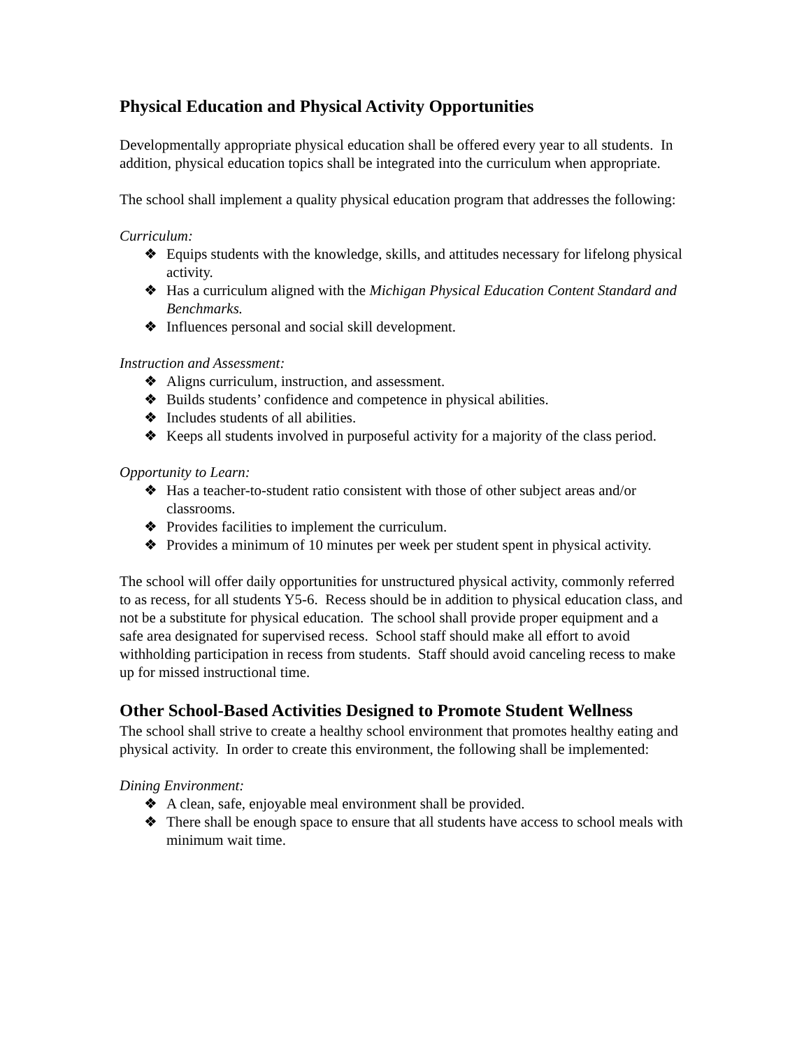Physical Education and Physical Activity Opportunities
Developmentally appropriate physical education shall be offered every year to all students. In addition, physical education topics shall be integrated into the curriculum when appropriate.
The school shall implement a quality physical education program that addresses the following:
Curriculum:
❖ Equips students with the knowledge, skills, and attitudes necessary for lifelong physical activity.
❖ Has a curriculum aligned with the Michigan Physical Education Content Standard and Benchmarks.
❖ Influences personal and social skill development.
Instruction and Assessment:
❖ Aligns curriculum, instruction, and assessment.
❖ Builds students’ confidence and competence in physical abilities.
❖ Includes students of all abilities.
❖ Keeps all students involved in purposeful activity for a majority of the class period.
Opportunity to Learn:
❖ Has a teacher-to-student ratio consistent with those of other subject areas and/or classrooms.
❖ Provides facilities to implement the curriculum.
❖ Provides a minimum of 10 minutes per week per student spent in physical activity.
The school will offer daily opportunities for unstructured physical activity, commonly referred to as recess, for all students Y5-6. Recess should be in addition to physical education class, and not be a substitute for physical education. The school shall provide proper equipment and a safe area designated for supervised recess. School staff should make all effort to avoid withholding participation in recess from students. Staff should avoid canceling recess to make up for missed instructional time.
Other School-Based Activities Designed to Promote Student Wellness
The school shall strive to create a healthy school environment that promotes healthy eating and physical activity. In order to create this environment, the following shall be implemented:
Dining Environment:
❖ A clean, safe, enjoyable meal environment shall be provided.
❖ There shall be enough space to ensure that all students have access to school meals with minimum wait time.